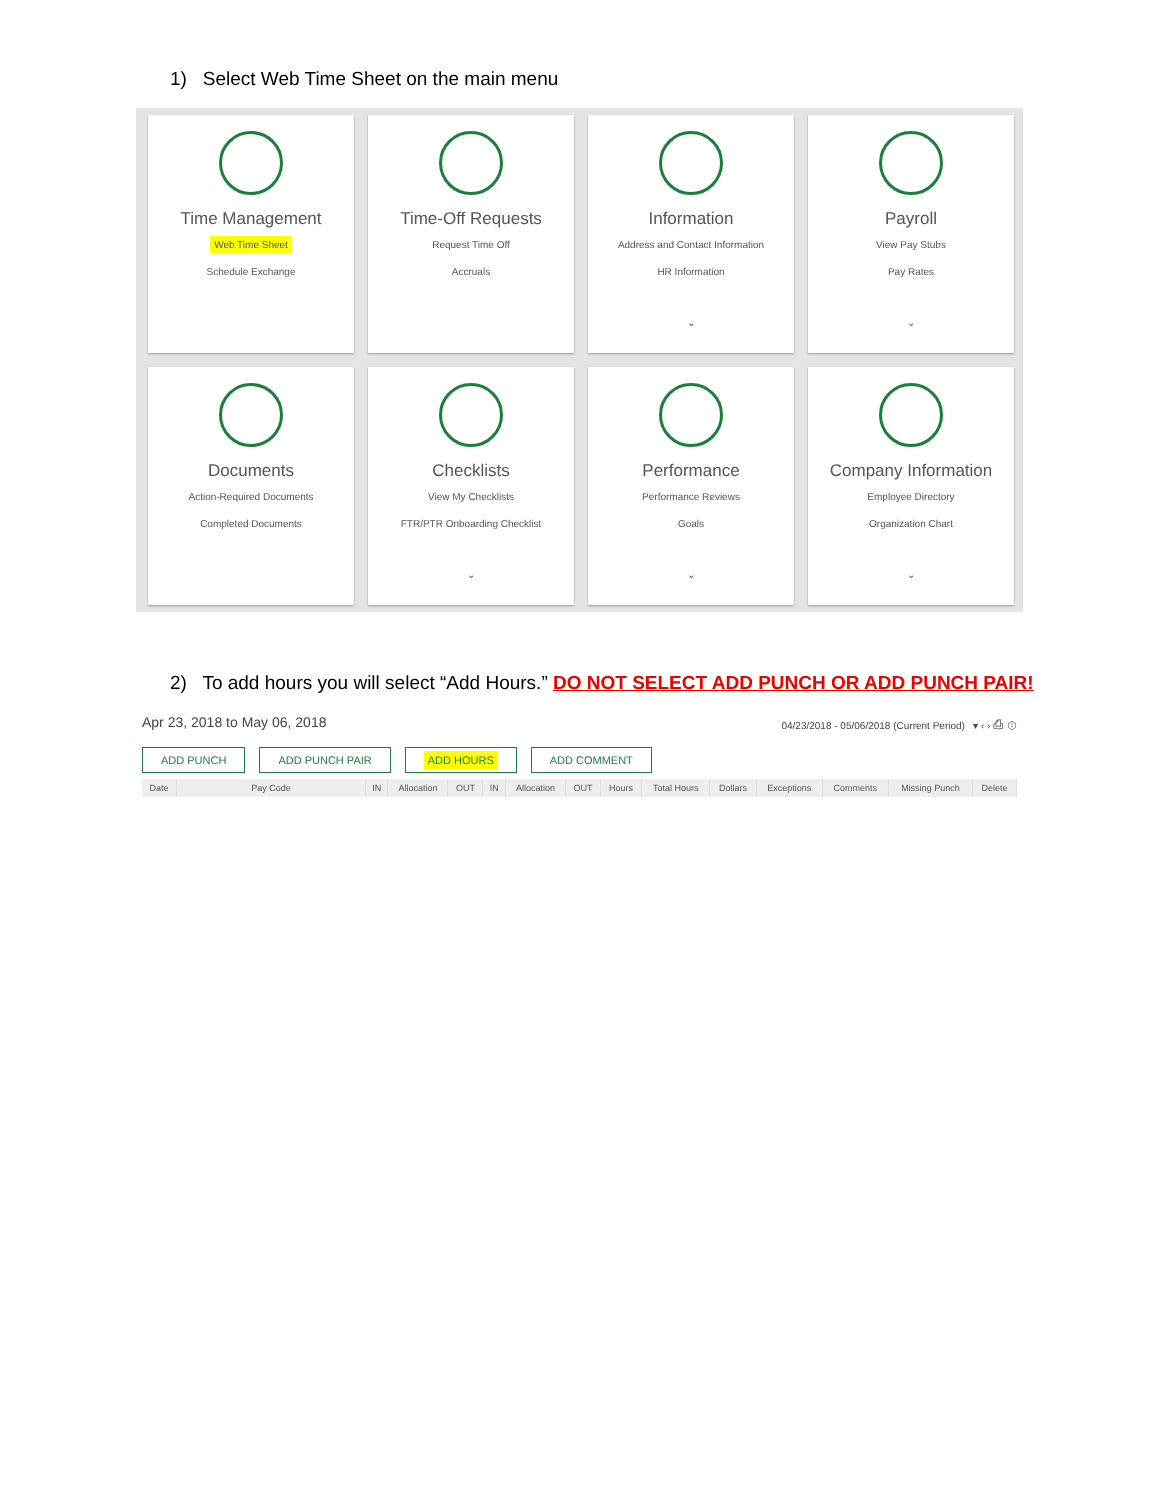1) Select Web Time Sheet on the main menu
Time Management
Web Time Sheet
Schedule Exchange
Time-Off Requests
Request Time Off
Accruals
Information
Address and Contact Information
HR Information
⌄
Payroll
View Pay Stubs
Pay Rates
⌄
Documents
Action-Required Documents
Completed Documents
Checklists
View My Checklists
FTR/PTR Onboarding Checklist
⌄
Performance
Performance Reviews
Goals
⌄
Company Information
Employee Directory
Organization Chart
⌄
2) To add hours you will select “Add Hours.” DO NOT SELECT ADD PUNCH OR ADD PUNCH PAIR!
Apr 23, 2018 to May 06, 2018 04/23/2018 - 05/06/2018 (Current Period) ▾ ‹ › ⎙ ⓘ
ADD PUNCH ADD PUNCH PAIR ADD HOURS ADD COMMENT
| Date | Pay Code | IN | Allocation | OUT | IN | Allocation | OUT | Hours | Total Hours | Dollars | Exceptions | Comments | Missing Punch | Delete |
| --- | --- | --- | --- | --- | --- | --- | --- | --- | --- | --- | --- | --- | --- | --- |